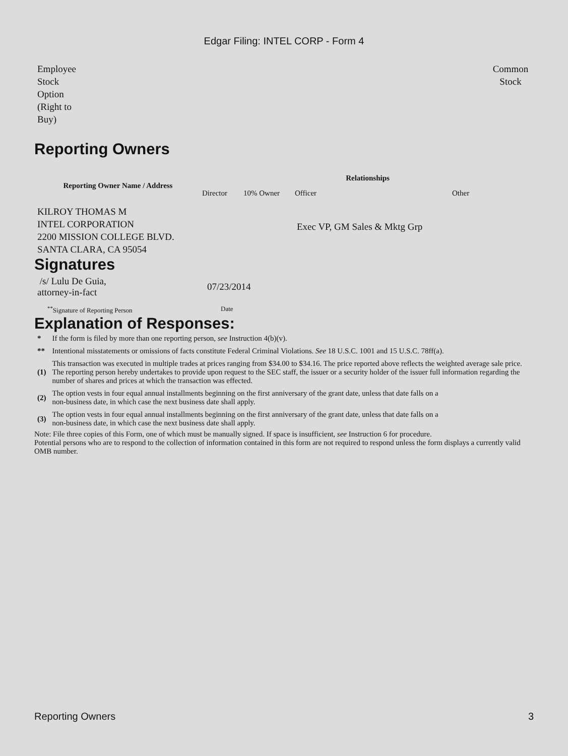Edgar Filing: INTEL CORP - Form 4
| Employee Stock Option (Right to Buy) | Common Stock |
Reporting Owners
| Reporting Owner Name / Address | Relationships | | | |
| --- | --- | --- | --- | --- |
| | Director | 10% Owner | Officer | Other |
| KILROY THOMAS M INTEL CORPORATION 2200 MISSION COLLEGE BLVD. SANTA CLARA, CA 95054 | | | Exec VP, GM Sales & Mktg Grp | |
Signatures
| /s/ Lulu De Guia, attorney-in-fact | 07/23/2014 |
| <sup>**</sup> Signature of Reporting Person | Date |
Explanation of Responses:
| * | If the form is filed by more than one reporting person, see Instruction 4(b)(v). |
| ** | Intentional misstatements or omissions of facts constitute Federal Criminal Violations. See 18 U.S.C. 1001 and 15 U.S.C. 78ff(a). |
| (1) | This transaction was executed in multiple trades at prices ranging from $34.00 to $34.16. The price reported above reflects the weighted average sale price. The reporting person hereby undertakes to provide upon request to the SEC staff, the issuer or a security holder of the issuer full information regarding the number of shares and prices at which the transaction was effected. |
| (2) | The option vests in four equal annual installments beginning on the first anniversary of the grant date, unless that date falls on a non-business date, in which case the next business date shall apply. |
| (3) | The option vests in four equal annual installments beginning on the first anniversary of the grant date, unless that date falls on a non-business date, in which case the next business date shall apply. |
Note: File three copies of this Form, one of which must be manually signed. If space is insufficient, see Instruction 6 for procedure.
Potential persons who are to respond to the collection of information contained in this form are not required to respond unless the form displays a currently valid OMB number.
Reporting Owners 3